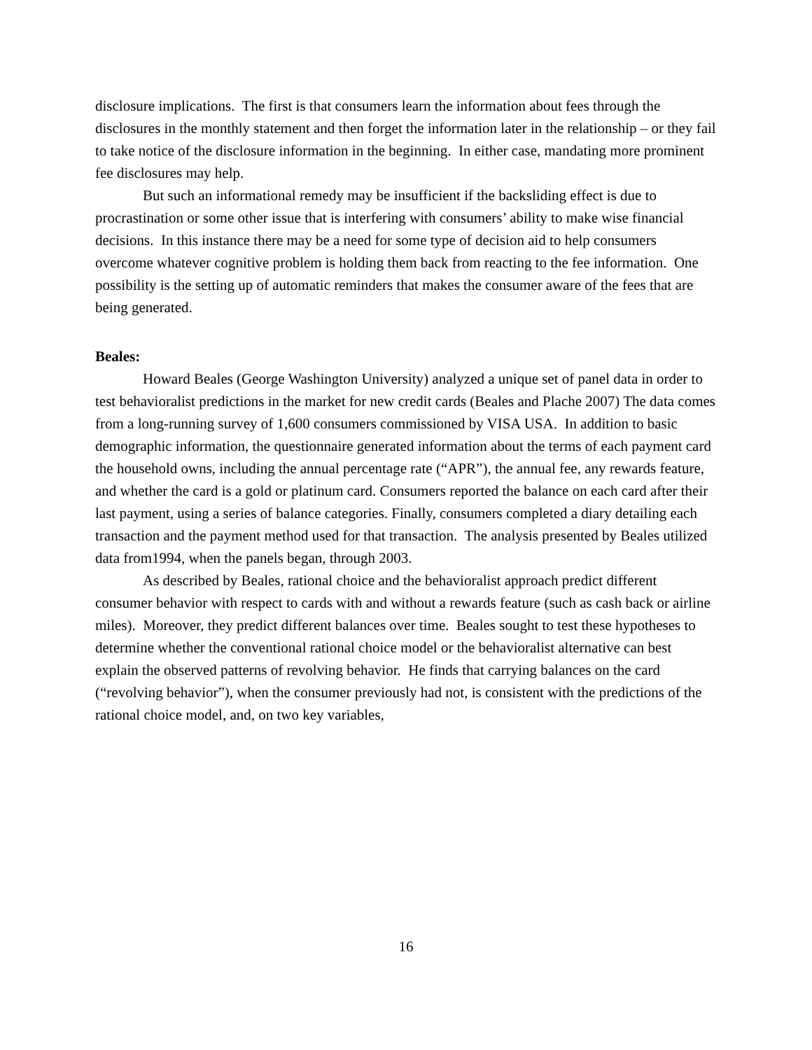disclosure implications. The first is that consumers learn the information about fees through the disclosures in the monthly statement and then forget the information later in the relationship – or they fail to take notice of the disclosure information in the beginning. In either case, mandating more prominent fee disclosures may help.
But such an informational remedy may be insufficient if the backsliding effect is due to procrastination or some other issue that is interfering with consumers’ ability to make wise financial decisions. In this instance there may be a need for some type of decision aid to help consumers overcome whatever cognitive problem is holding them back from reacting to the fee information. One possibility is the setting up of automatic reminders that makes the consumer aware of the fees that are being generated.
Beales:
Howard Beales (George Washington University) analyzed a unique set of panel data in order to test behavioralist predictions in the market for new credit cards (Beales and Plache 2007) The data comes from a long-running survey of 1,600 consumers commissioned by VISA USA. In addition to basic demographic information, the questionnaire generated information about the terms of each payment card the household owns, including the annual percentage rate (“APR”), the annual fee, any rewards feature, and whether the card is a gold or platinum card. Consumers reported the balance on each card after their last payment, using a series of balance categories. Finally, consumers completed a diary detailing each transaction and the payment method used for that transaction. The analysis presented by Beales utilized data from1994, when the panels began, through 2003.
As described by Beales, rational choice and the behavioralist approach predict different consumer behavior with respect to cards with and without a rewards feature (such as cash back or airline miles). Moreover, they predict different balances over time. Beales sought to test these hypotheses to determine whether the conventional rational choice model or the behavioralist alternative can best explain the observed patterns of revolving behavior. He finds that carrying balances on the card (“revolving behavior”), when the consumer previously had not, is consistent with the predictions of the rational choice model, and, on two key variables,
16